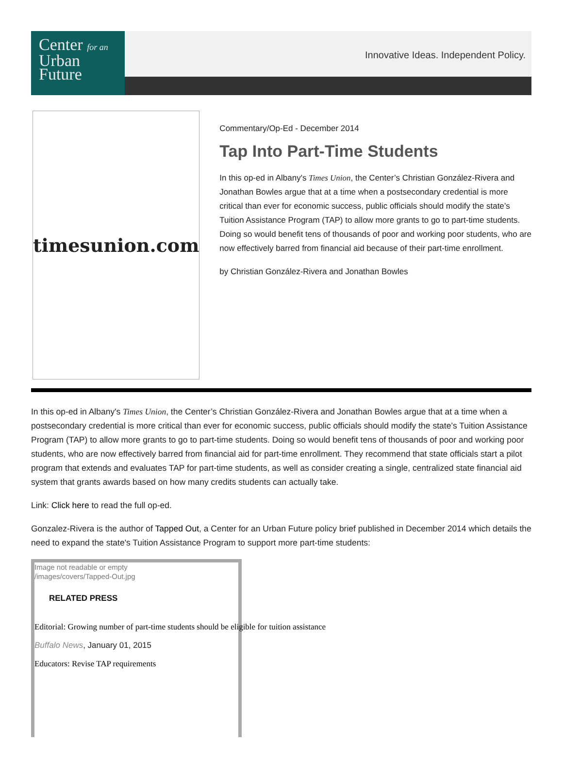Center for an
Urban
Future
Innovative Ideas. Independent Policy.
timesunion.com
Commentary/Op-Ed - December 2014
Tap Into Part-Time Students
In this op-ed in Albany's Times Union, the Center’s Christian González-Rivera and Jonathan Bowles argue that at a time when a postsecondary credential is more critical than ever for economic success, public officials should modify the state’s Tuition Assistance Program (TAP) to allow more grants to go to part-time students. Doing so would benefit tens of thousands of poor and working poor students, who are now effectively barred from financial aid because of their part-time enrollment.
by Christian González-Rivera and Jonathan Bowles
In this op-ed in Albany's Times Union, the Center’s Christian González-Rivera and Jonathan Bowles argue that at a time when a postsecondary credential is more critical than ever for economic success, public officials should modify the state’s Tuition Assistance Program (TAP) to allow more grants to go to part-time students. Doing so would benefit tens of thousands of poor and working poor students, who are now effectively barred from financial aid for part-time enrollment. They recommend that state officials start a pilot program that extends and evaluates TAP for part-time students, as well as consider creating a single, centralized state financial aid system that grants awards based on how many credits students can actually take.
Link: Click here to read the full op-ed.
Gonzalez-Rivera is the author of Tapped Out, a Center for an Urban Future policy brief published in December 2014 which details the need to expand the state's Tuition Assistance Program to support more part-time students:
Image not readable or empty
/images/covers/Tapped-Out.jpg
RELATED PRESS
Editorial: Growing number of part-time students should be eligible for tuition assistance
Buffalo News, January 01, 2015
Educators: Revise TAP requirements